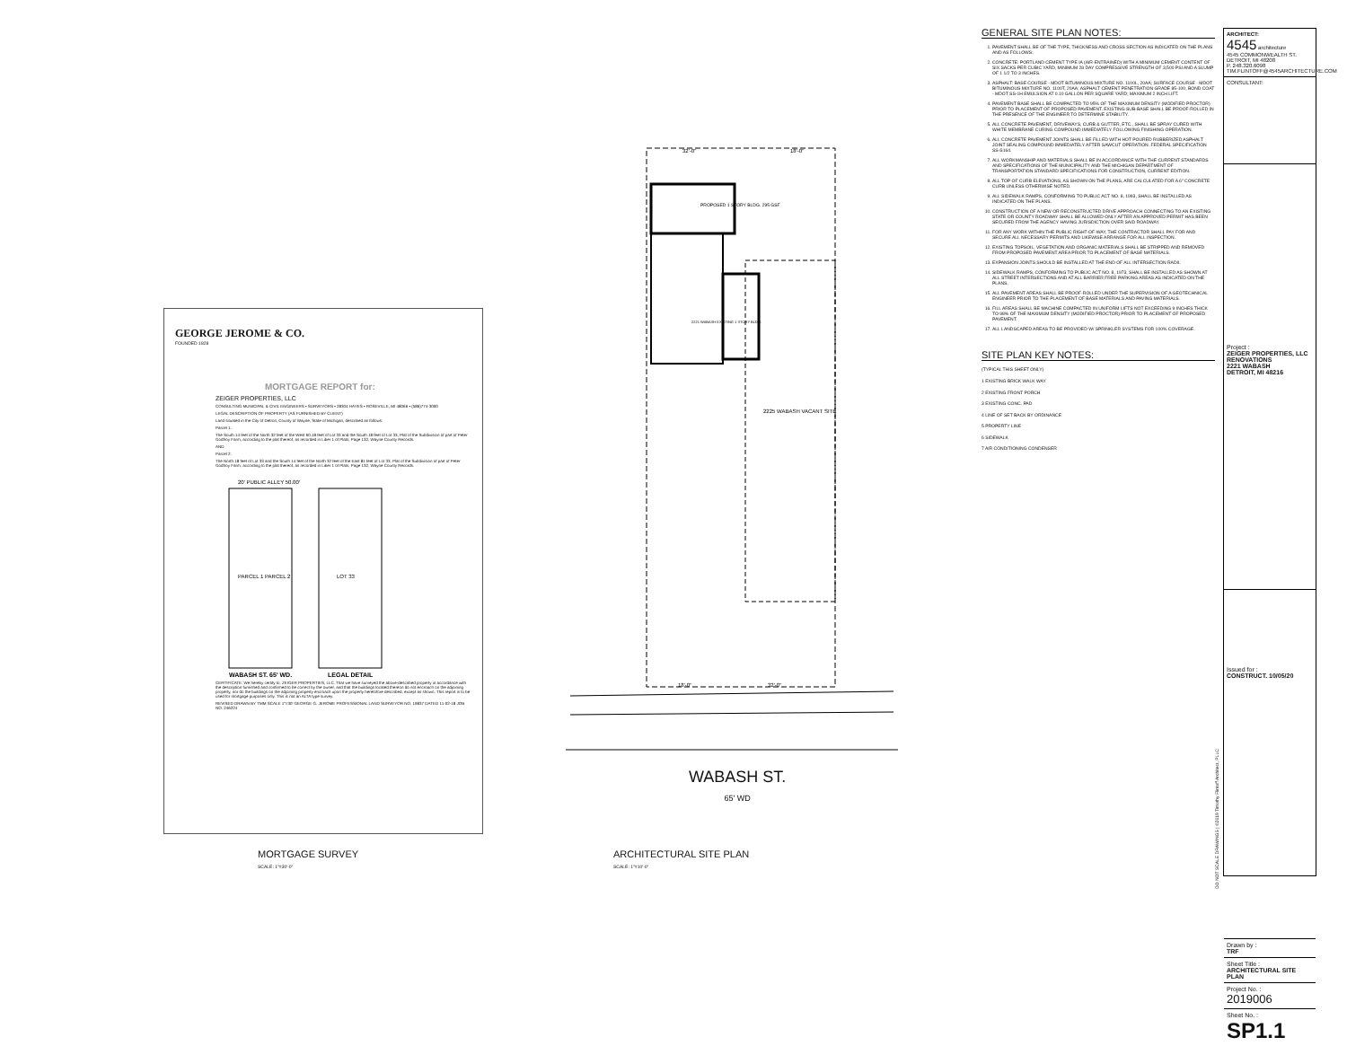GEORGE JEROME & CO.
FOUNDED 1828
MORTGAGE REPORT for:
ZEIGER PROPERTIES, LLC
CONSULTING MUNICIPAL & CIVIL ENGINEERS • SURVEYORS • 28304 HAYES • ROSEVILLE, MI 48066 • (586)774-3000
LEGAL DESCRIPTION OF PROPERTY (AS FURNISHED BY CLIENT)
Land situated in the City of Detroit, County of Wayne, State of Michigan, described as follows:
Parcel 1:
The South 14 feet of the North 32 feet of the West 60.18 feet of Lot 33 and the South 18 feet of Lot 33, Plat of the Subdivision of part of Peter Godfroy Farm, according to the plat thereof, as recorded in Liber 1 of Plats, Page 132, Wayne County Records.
AND
Parcel 2:
The North 18 feet of Lot 33 and the South 14 feet of the North 32 feet of the East 81 feet of Lot 33, Plat of the Subdivision of part of Peter Godfroy Farm, according to the plat thereof, as recorded in Liber 1 of Plats, Page 132, Wayne County Records.
20' PUBLIC ALLEY 50.00'
PARCEL 1
PARCEL 2
LOT 33
LEGAL DETAIL
WABASH ST. 65' WD.
CERTIFICATE: We hereby certify to: ZEIGER PROPERTIES, LLC. That we have surveyed the above-described property in accordance with the description furnished and confirmed to be correct by the owner, and that the buildings located thereon do not encroach on the adjoining property, nor do the buildings on the adjoining property encroach upon the property heretofore described, except as shown. This report is to be used for mortgage purposes only. This is not an ALTA type survey.
REVISED DRAWN BY TMM SCALE 1"=30' GEORGE G. JEROME PROFESSIONAL LAND SURVEYOR NO. 19837 DATED 11-02-18 JOB NO. 246224
MORTGAGE SURVEY
SCALE: 1"=30'-0"
32'-0"
18'-0"
PROPOSED 1 STORY BLDG. 295 GSF
2221 WABASH EXISTING 1 STORY BLDG.
2225 WABASH VACANT SITE
18'-0"
32'-0"
WABASH ST.
65' WD
ARCHITECTURAL SITE PLAN
SCALE: 1"=10'-0"
GENERAL SITE PLAN NOTES:
1. PAVEMENT SHALL BE OF THE TYPE, THICKNESS AND CROSS SECTION AS INDICATED ON THE PLANS AND AS FOLLOWS:
2. CONCRETE: PORTLAND CEMENT TYPE IA (AIR-ENTRAINED) WITH A MINIMUM CEMENT CONTENT OF SIX SACKS PER CUBIC YARD, MINIMUM 28 DAY COMPRESSIVE STRENGTH OF 3,500 PSI AND A SLUMP OF 1 1/2 TO 3 INCHES.
3. ASPHALT: BASE COURSE - MDOT BITUMINOUS MIXTURE NO. 1100L, 20AA; SURFACE COURSE - MDOT BITUMINOUS MIXTURE NO. 1100T, 20AA; ASPHALT CEMENT PENETRATION GRADE 85-100, BOND COAT - MDOT SS-1H EMULSION AT 0.10 GALLON PER SQUARE YARD; MAXIMUM 2 INCH LIFT.
4. PAVEMENT BASE SHALL BE COMPACTED TO 95% OF THE MAXIMUM DENSITY (MODIFIED PROCTOR) PRIOR TO PLACEMENT OF PROPOSED PAVEMENT. EXISTING SUB-BASE SHALL BE PROOF-ROLLED IN THE PRESENCE OF THE ENGINEER TO DETERMINE STABILITY.
5. ALL CONCRETE PAVEMENT, DRIVEWAYS, CURB & GUTTER, ETC., SHALL BE SPRAY CURED WITH WHITE MEMBRANE CURING COMPOUND IMMEDIATELY FOLLOWING FINISHING OPERATION.
6. ALL CONCRETE PAVEMENT JOINTS SHALL BE FILLED WITH HOT POURED RUBBERIZED ASPHALT JOINT SEALING COMPOUND IMMEDIATELY AFTER SAWCUT OPERATION. FEDERAL SPECIFICATION SS-S164.
7. ALL WORKMANSHIP AND MATERIALS SHALL BE IN ACCORDANCE WITH THE CURRENT STANDARDS AND SPECIFICATIONS OF THE MUNICIPALITY AND THE MICHIGAN DEPARTMENT OF TRANSPORTATION STANDARD SPECIFICATIONS FOR CONSTRUCTION, CURRENT EDITION.
8. ALL TOP OF CURB ELEVATIONS, AS SHOWN ON THE PLANS, ARE CALCULATED FOR A 6" CONCRETE CURB UNLESS OTHERWISE NOTED.
9. ALL SIDEWALK RAMPS, CONFORMING TO PUBLIC ACT NO. 8, 1993, SHALL BE INSTALLED AS INDICATED ON THE PLANS.
10. CONSTRUCTION OF A NEW OR RECONSTRUCTED DRIVE APPROACH CONNECTING TO AN EXISTING STATE OR COUNTY ROADWAY SHALL BE ALLOWED ONLY AFTER AN APPROVED PERMIT HAS BEEN SECURED FROM THE AGENCY HAVING JURISDICTION OVER SAID ROADWAY.
11. FOR ANY WORK WITHIN THE PUBLIC RIGHT-OF-WAY, THE CONTRACTOR SHALL PAY FOR AND SECURE ALL NECESSARY PERMITS AND LIKEWISE ARRANGE FOR ALL INSPECTION.
12. EXISTING TOPSOIL, VEGETATION AND ORGANIC MATERIALS SHALL BE STRIPPED AND REMOVED FROM PROPOSED PAVEMENT AREA PRIOR TO PLACEMENT OF BASE MATERIALS.
13. EXPANSION JOINTS SHOULD BE INSTALLED AT THE END OF ALL INTERSECTION RADII.
14. SIDEWALK RAMPS, CONFORMING TO PUBLIC ACT NO. 8, 1973, SHALL BE INSTALLED AS SHOWN AT ALL STREET INTERSECTIONS AND AT ALL BARRIER FREE PARKING AREAS AS INDICATED ON THE PLANS.
15. ALL PAVEMENT AREAS SHALL BE PROOF-ROLLED UNDER THE SUPERVISION OF A GEOTECHNICAL ENGINEER PRIOR TO THE PLACEMENT OF BASE MATERIALS AND PAVING MATERIALS.
16. FILL AREAS SHALL BE MACHINE COMPACTED IN UNIFORM LIFTS NOT EXCEEDING 9 INCHES THICK TO 98% OF THE MAXIMUM DENSITY (MODIFIED PROCTOR) PRIOR TO PLACEMENT OF PROPOSED PAVEMENT.
17. ALL LANDSCAPED AREAS TO BE PROVIDED W/ SPRINKLER SYSTEMS FOR 100% COVERAGE.
SITE PLAN KEY NOTES:
(TYPICAL THIS SHEET ONLY)
1 EXISTING BRICK WALK WAY
2 EXISTING FRONT PORCH
3 EXISTING CONC. PAD
4 LINE OF SET BACK BY ORDINANCE
5 PROPERTY LINE
6 SIDEWALK
7 AIR CONDITIONING CONDENSER
ARCHITECT:
4545 architecture
4545 COMMONWEALTH ST.
DETROIT, MI 48208
P. 248.320.6098
TIM.FLINTOFF@4545ARCHITECTURE.COM
CONSULTANT:
Project :
ZEIGER PROPERTIES, LLC
RENOVATIONS
2221 WABASH
DETROIT, MI 48216
Issued for :
CONSTRUCT. 10/05/20
Drawn by :
TRF
Sheet Title :
ARCHITECTURAL SITE PLAN
Project No. :
2019006
Sheet No. :
SP1.1
DO NOT SCALE DRAWINGS | ©2019 Timothy Flintoff Architect, PLLC